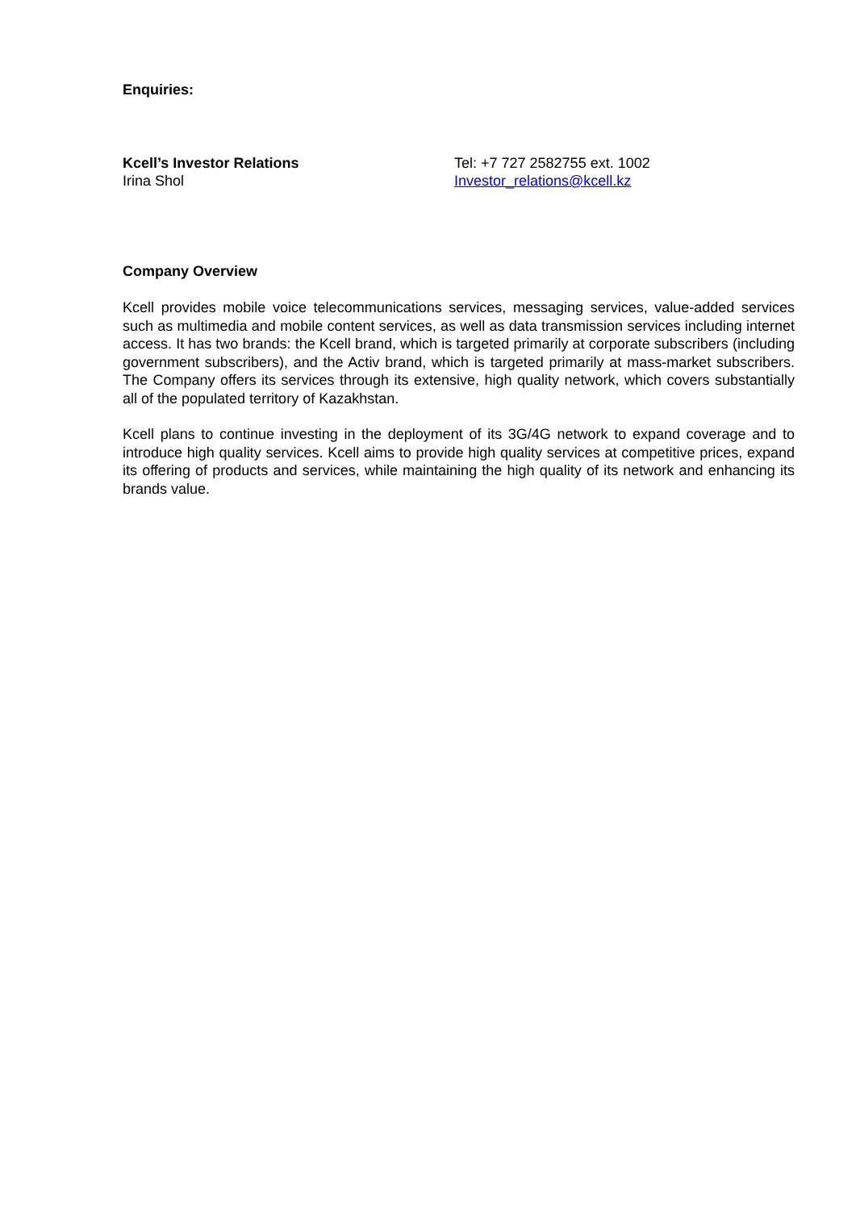Enquiries:
Kcell’s Investor Relations
Irina Shol
Tel: +7 727 2582755 ext. 1002
Investor_relations@kcell.kz
Company Overview
Kcell provides mobile voice telecommunications services, messaging services, value-added services such as multimedia and mobile content services, as well as data transmission services including internet access. It has two brands: the Kcell brand, which is targeted primarily at corporate subscribers (including government subscribers), and the Activ brand, which is targeted primarily at mass-market subscribers. The Company offers its services through its extensive, high quality network, which covers substantially all of the populated territory of Kazakhstan.
Kcell plans to continue investing in the deployment of its 3G/4G network to expand coverage and to introduce high quality services. Kcell aims to provide high quality services at competitive prices, expand its offering of products and services, while maintaining the high quality of its network and enhancing its brands value.